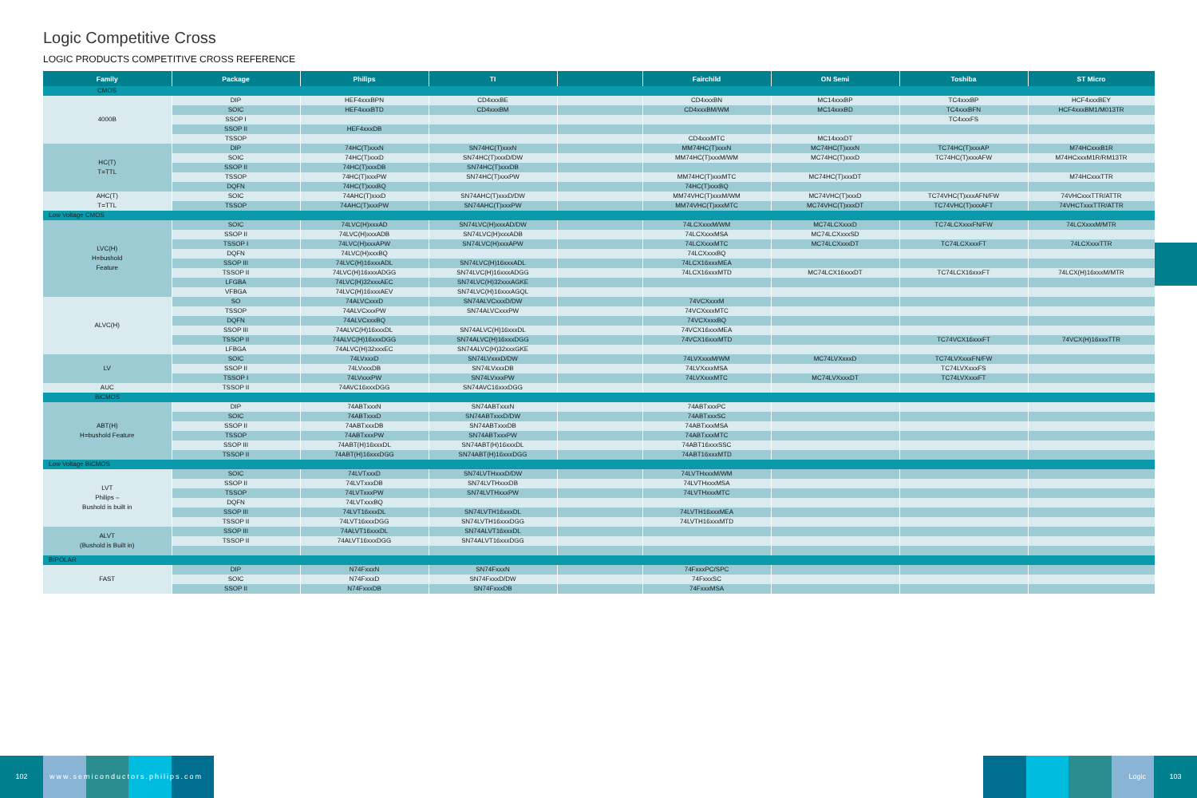Logic Competitive Cross
LOGIC PRODUCTS COMPETITIVE CROSS REFERENCE
| Family | Package | Philips | TI | | Fairchild | ON Semi | Toshiba | ST Micro |
| --- | --- | --- | --- | --- | --- | --- | --- | --- |
| CMOS | | | | | | | | |
| 4000B | DIP | HEF4xxxBPN | CD4xxxBE | | CD4xxxBN | MC14xxxBP | TC4xxxBP | HCF4xxxBEY |
| | SOIC | HEF4xxxBTD | CD4xxxBM | | CD4xxxBM/WM | MC14xxxBD | TC4xxxBFN | HCF4xxxBM1/M013TR |
| | SSOP I | | | | | | TC4xxxFS | |
| | SSOP II | HEF4xxxDB | | | | | | |
| | TSSOP | | | | CD4xxxMTC | MC14xxxDT | | |
| HC(T) T=TTL | DIP | 74HC(T)xxxN | SN74HC(T)xxxN | | MM74HC(T)xxxN | MC74HC(T)xxxN | TC74HC(T)xxxAP | M74HCxxxB1R |
| | SOIC | 74HC(T)xxxD | SN74HC(T)xxxD/DW | | MM74HC(T)xxxM/WM | MC74HC(T)xxxD | TC74HC(T)xxxAFW | M74HCxxxM1R/RM13TR |
| | SSOP II | 74HC(T)xxxDB | SN74HC(T)xxxDB | | | | | |
| | TSSOP | 74HC(T)xxxPW | SN74HC(T)xxxPW | | MM74HC(T)xxxMTC | MC74HC(T)xxxDT | | M74HCxxxTTR |
| | DQFN | 74HC(T)xxxBQ | | | 74HC(T)xxxBQ | | | |
| AHC(T) T=TTL | SOIC | 74AHC(T)xxxD | SN74AHC(T)xxxD/DW | | MM74VHC(T)xxxM/WM | MC74VHC(T)xxxD | TC74VHC(T)xxxAFN/FW | 74VHCxxxTTR/ATTR |
| | TSSOP | 74AHC(T)xxxPW | SN74AHC(T)xxxPW | | MM74VHC(T)xxxMTC | MC74VHC(T)xxxDT | TC74VHC(T)xxxAFT | 74VHCTxxxTTR/ATTR |
| Low Voltage CMOS | | | | | | | | |
| LVC(H) H=bushold Feature | SOIC | 74LVC(H)xxxAD | SN74LVC(H)xxxAD/DW | | 74LCXxxxM/WM | MC74LCXxxxD | TC74LCXxxxFN/FW | 74LCXxxxM/MTR |
| | SSOP II | 74LVC(H)xxxADB | SN74LVC(H)xxxADB | | 74LCXxxxMSA | MC74LCXxxxSD | | |
| | TSSOP I | 74LVC(H)xxxAPW | SN74LVC(H)xxxAPW | | 74LCXxxxMTC | MC74LCXxxxDT | TC74LCXxxxFT | 74LCXxxxTTR |
| | DQFN | 74LVC(H)xxxBQ | | | 74LCXxxxBQ | | | |
| | SSOP III | 74LVC(H)16xxxADL | SN74LVC(H)16xxxADL | | 74LCX16xxxMEA | | | |
| | TSSOP II | 74LVC(H)16xxxADGG | SN74LVC(H)16xxxADGG | | 74LCX16xxxMTD | MC74LCX16xxxDT | TC74LCX16xxxFT | 74LCX(H)16xxxM/MTR |
| | LFGBA | 74LVC(H)32xxxAEC | SN74LVC(H)32xxxAGKE | | | | | |
| | VFBGA | 74LVC(H)16xxxAEV | SN74LVC(H)16xxxAGQL | | | | | |
| ALVC(H) | SO | 74ALVCxxxD | SN74ALVCxxxD/DW | | 74VCXxxxM | | | |
| | TSSOP | 74ALVCxxxPW | SN74ALVCxxxPW | | 74VCXxxxMTC | | | |
| | DQFN | 74ALVCxxxBQ | | | 74VCXxxxBQ | | | |
| | SSOP III | 74ALVC(H)16xxxDL | SN74ALVC(H)16xxxDL | | 74VCX16xxxMEA | | | |
| | TSSOP II | 74ALVC(H)16xxxDGG | SN74ALVC(H)16xxxDGG | | 74VCX16xxxMTD | | TC74VCX16xxxFT | 74VCX(H)16xxxTTR |
| | LFBGA | 74ALVC(H)32xxxEC | SN74ALVC(H)32xxxGKE | | | | | |
| LV | SOIC | 74LVxxxD | SN74LVxxxD/DW | | 74LVXxxxM/WM | MC74LVXxxxD | TC74LVXxxxFN/FW | |
| | SSOP II | 74LVxxxDB | SN74LVxxxDB | | 74LVXxxxMSA | | TC74LVXxxxFS | |
| | TSSOP I | 74LVxxxPW | SN74LVxxxPW | | 74LVXxxxMTC | MC74LVXxxxDT | TC74LVXxxxFT | |
| AUC | TSSOP II | 74AVC16xxxDGG | SN74AVC16xxxDGG | | | | | |
| BiCMOS | | | | | | | | |
| ABT(H) H=bushold Feature | DIP | 74ABTxxxN | SN74ABTxxxN | | 74ABTxxxPC | | | |
| | SOIC | 74ABTxxxD | SN74ABTxxxD/DW | | 74ABTxxxSC | | | |
| | SSOP II | 74ABTxxxDB | SN74ABTxxxDB | | 74ABTxxxMSA | | | |
| | TSSOP | 74ABTxxxPW | SN74ABTxxxPW | | 74ABTxxxMTC | | | |
| | SSOP III | 74ABT(H)16xxxDL | SN74ABT(H)16xxxDL | | 74ABT16xxxSSC | | | |
| | TSSOP II | 74ABT(H)16xxxDGG | SN74ABT(H)16xxxDGG | | 74ABT16xxxMTD | | | |
| Low Voltage BiCMOS | | | | | | | | |
| LVT Philips – Bushold is built in | SOIC | 74LVTxxxD | SN74LVTHxxxD/DW | | 74LVTHxxxM/WM | | | |
| | SSOP II | 74LVTxxxDB | SN74LVTHxxxDB | | 74LVTHxxxMSA | | | |
| | TSSOP | 74LVTxxxPW | SN74LVTHxxxPW | | 74LVTHxxxMTC | | | |
| | DQFN | 74LVTxxxBQ | | | | | | |
| | SSOP III | 74LVT16xxxDL | SN74LVTH16xxxDL | | 74LVTH16xxxMEA | | | |
| | TSSOP II | 74LVT16xxxDGG | SN74LVTH16xxxDGG | | 74LVTH16xxxMTD | | | |
| ALVT (Bushold is Built in) | SSOP III | 74ALVT16xxxDL | SN74ALVT16xxxDL | | | | | |
| | TSSOP II | 74ALVT16xxxDGG | SN74ALVT16xxxDGG | | | | | |
| BIPOLAR | | | | | | | | |
| FAST | DIP | N74FxxxN | SN74FxxxN | | 74FxxxPC/SPC | | | |
| | SOIC | N74FxxxD | SN74FxxxD/DW | | 74FxxxSC | | | |
| | SSOP II | N74FxxxDB | SN74FxxxDB | | 74FxxxMSA | | | |
102 www.semiconductors.philips.com
Logic 103